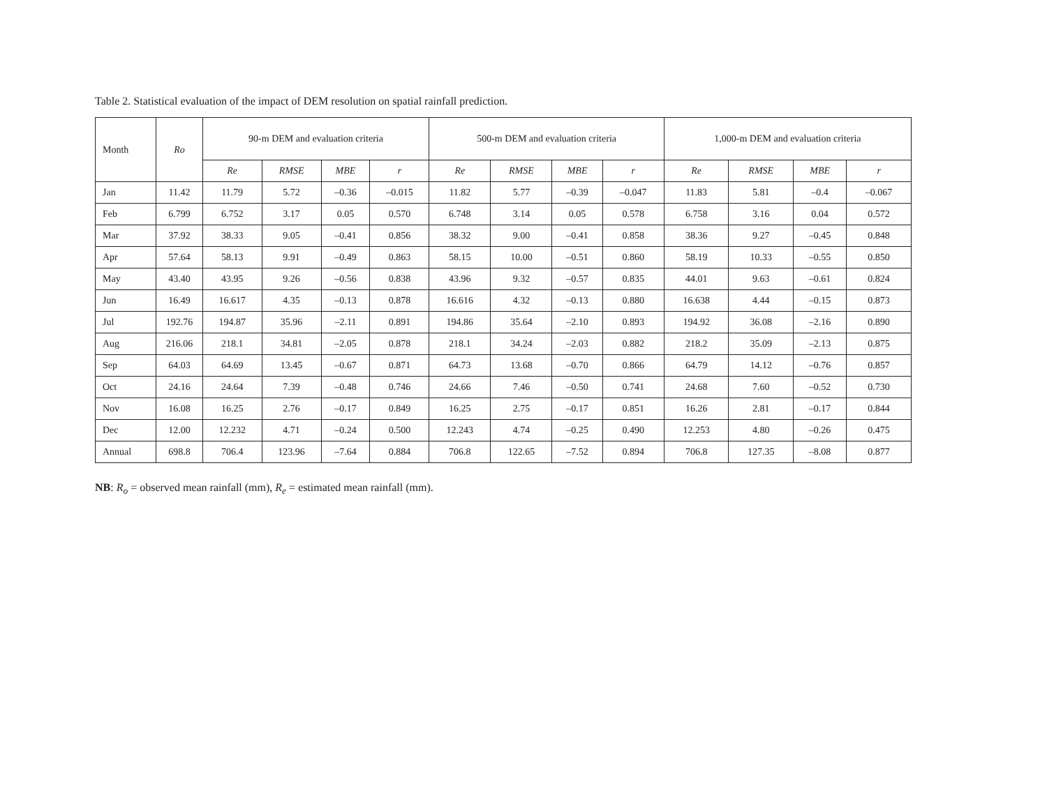Table 2. Statistical evaluation of the impact of DEM resolution on spatial rainfall prediction.
| Month | Ro | 90-m DEM and evaluation criteria | | | | 500-m DEM and evaluation criteria | | | | 1,000-m DEM and evaluation criteria | | | |
| --- | --- | --- | --- | --- | --- | --- | --- | --- | --- | --- | --- | --- | --- |
| | | Re | RMSE | MBE | r | Re | RMSE | MBE | r | Re | RMSE | MBE | r |
| Jan | 11.42 | 11.79 | 5.72 | –0.36 | –0.015 | 11.82 | 5.77 | –0.39 | –0.047 | 11.83 | 5.81 | –0.4 | –0.067 |
| Feb | 6.799 | 6.752 | 3.17 | 0.05 | 0.570 | 6.748 | 3.14 | 0.05 | 0.578 | 6.758 | 3.16 | 0.04 | 0.572 |
| Mar | 37.92 | 38.33 | 9.05 | –0.41 | 0.856 | 38.32 | 9.00 | –0.41 | 0.858 | 38.36 | 9.27 | –0.45 | 0.848 |
| Apr | 57.64 | 58.13 | 9.91 | –0.49 | 0.863 | 58.15 | 10.00 | –0.51 | 0.860 | 58.19 | 10.33 | –0.55 | 0.850 |
| May | 43.40 | 43.95 | 9.26 | –0.56 | 0.838 | 43.96 | 9.32 | –0.57 | 0.835 | 44.01 | 9.63 | –0.61 | 0.824 |
| Jun | 16.49 | 16.617 | 4.35 | –0.13 | 0.878 | 16.616 | 4.32 | –0.13 | 0.880 | 16.638 | 4.44 | –0.15 | 0.873 |
| Jul | 192.76 | 194.87 | 35.96 | –2.11 | 0.891 | 194.86 | 35.64 | –2.10 | 0.893 | 194.92 | 36.08 | –2.16 | 0.890 |
| Aug | 216.06 | 218.1 | 34.81 | –2.05 | 0.878 | 218.1 | 34.24 | –2.03 | 0.882 | 218.2 | 35.09 | –2.13 | 0.875 |
| Sep | 64.03 | 64.69 | 13.45 | –0.67 | 0.871 | 64.73 | 13.68 | –0.70 | 0.866 | 64.79 | 14.12 | –0.76 | 0.857 |
| Oct | 24.16 | 24.64 | 7.39 | –0.48 | 0.746 | 24.66 | 7.46 | –0.50 | 0.741 | 24.68 | 7.60 | –0.52 | 0.730 |
| Nov | 16.08 | 16.25 | 2.76 | –0.17 | 0.849 | 16.25 | 2.75 | –0.17 | 0.851 | 16.26 | 2.81 | –0.17 | 0.844 |
| Dec | 12.00 | 12.232 | 4.71 | –0.24 | 0.500 | 12.243 | 4.74 | –0.25 | 0.490 | 12.253 | 4.80 | –0.26 | 0.475 |
| Annual | 698.8 | 706.4 | 123.96 | –7.64 | 0.884 | 706.8 | 122.65 | –7.52 | 0.894 | 706.8 | 127.35 | –8.08 | 0.877 |
NB: R<sub>o</sub> = observed mean rainfall (mm), R<sub>e</sub> = estimated mean rainfall (mm).